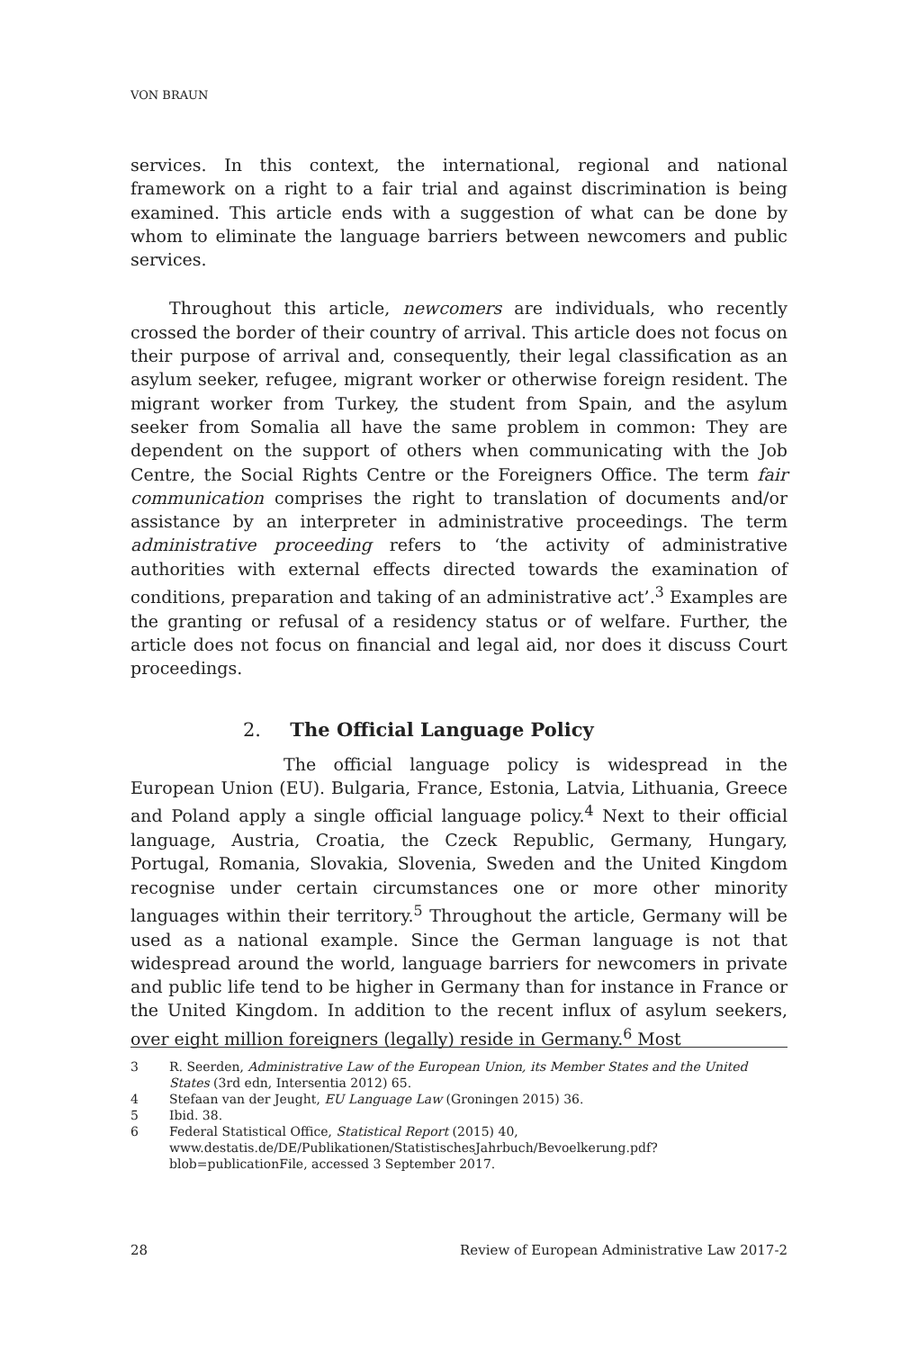VON BRAUN
services. In this context, the international, regional and national framework on a right to a fair trial and against discrimination is being examined. This article ends with a suggestion of what can be done by whom to eliminate the language barriers between newcomers and public services.
Throughout this article, newcomers are individuals, who recently crossed the border of their country of arrival. This article does not focus on their purpose of arrival and, consequently, their legal classification as an asylum seeker, refugee, migrant worker or otherwise foreign resident. The migrant worker from Turkey, the student from Spain, and the asylum seeker from Somalia all have the same problem in common: They are dependent on the support of others when communicating with the Job Centre, the Social Rights Centre or the Foreigners Office. The term fair communication comprises the right to translation of documents and/or assistance by an interpreter in administrative proceedings. The term administrative proceeding refers to ‘the activity of administrative authorities with external effects directed towards the examination of conditions, preparation and taking of an administrative act’.<sup>3</sup> Examples are the granting or refusal of a residency status or of welfare. Further, the article does not focus on financial and legal aid, nor does it discuss Court proceedings.
2. The Official Language Policy
The official language policy is widespread in the European Union (EU). Bulgaria, France, Estonia, Latvia, Lithuania, Greece and Poland apply a single official language policy.<sup>4</sup> Next to their official language, Austria, Croatia, the Czeck Republic, Germany, Hungary, Portugal, Romania, Slovakia, Slovenia, Sweden and the United Kingdom recognise under certain circumstances one or more other minority languages within their territory.<sup>5</sup> Throughout the article, Germany will be used as a national example. Since the German language is not that widespread around the world, language barriers for newcomers in private and public life tend to be higher in Germany than for instance in France or the United Kingdom. In addition to the recent influx of asylum seekers, over eight million foreigners (legally) reside in Germany.<sup>6</sup> Most
3 R. Seerden, Administrative Law of the European Union, its Member States and the United States (3rd edn, Intersentia 2012) 65.
4 Stefaan van der Jeught, EU Language Law (Groningen 2015) 36.
5 Ibid. 38.
6 Federal Statistical Office, Statistical Report (2015) 40, www.destatis.de/DE/Publikationen/StatistischesJahrbuch/Bevoelkerung.pdf?blob=publicationFile, accessed 3 September 2017.
28 Review of European Administrative Law 2017-2